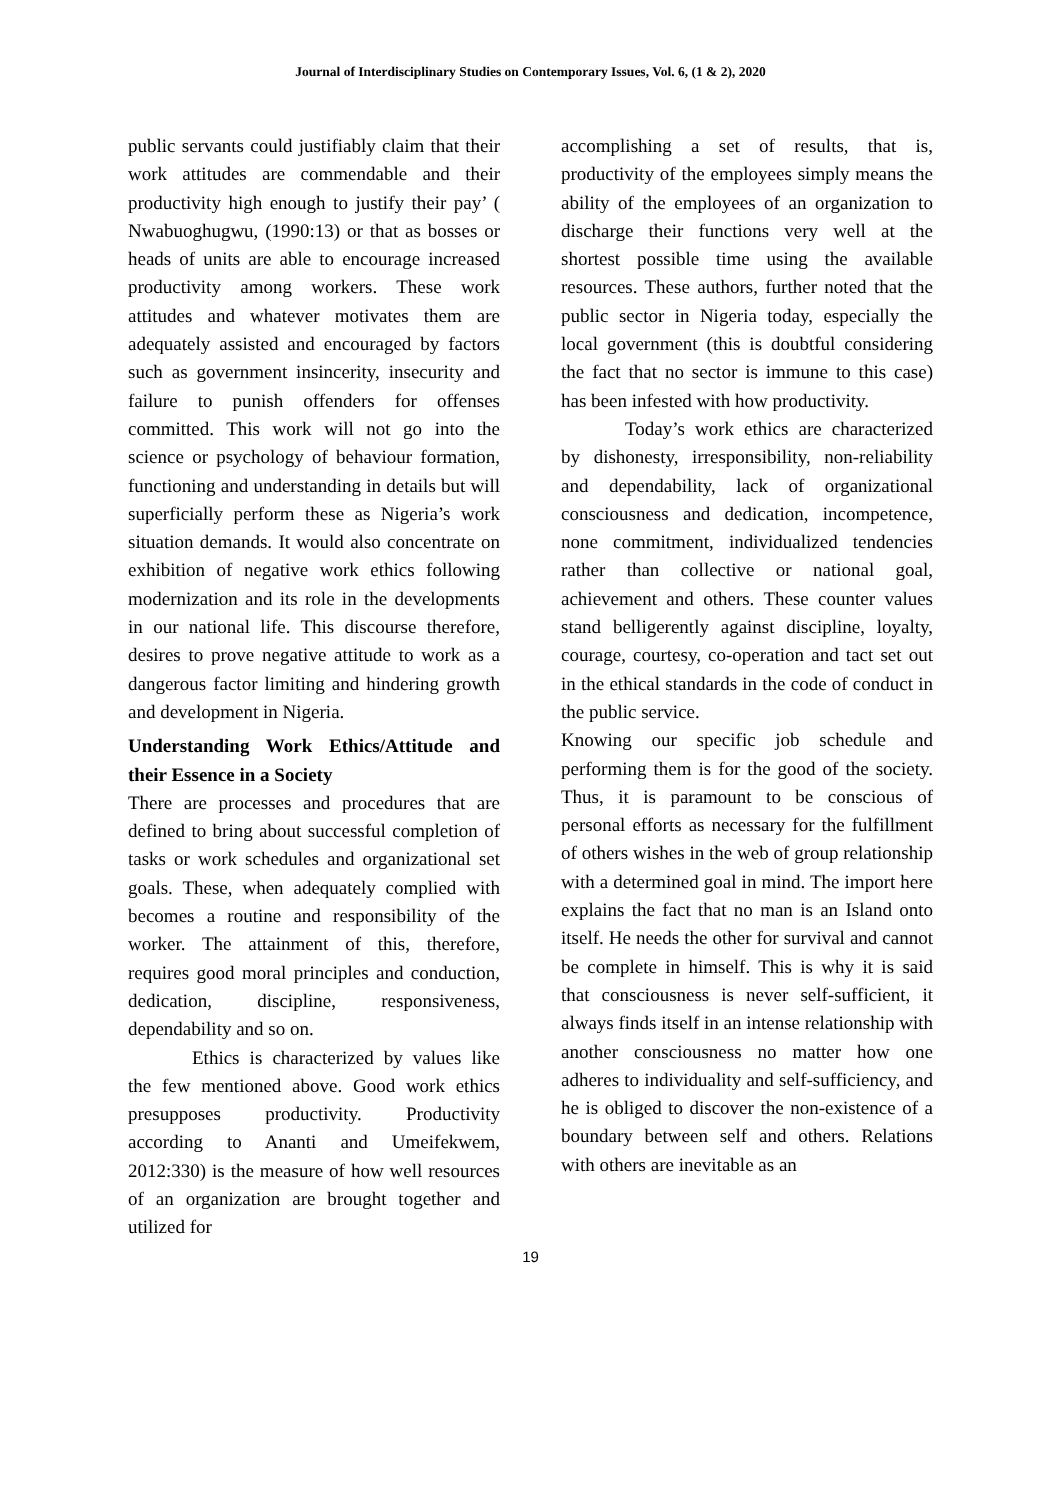Journal of Interdisciplinary Studies on Contemporary Issues, Vol. 6, (1 & 2), 2020
public servants could justifiably claim that their work attitudes are commendable and their productivity high enough to justify their pay’ ( Nwabuoghugwu, (1990:13) or that as bosses or heads of units are able to encourage increased productivity among workers. These work attitudes and whatever motivates them are adequately assisted and encouraged by factors such as government insincerity, insecurity and failure to punish offenders for offenses committed. This work will not go into the science or psychology of behaviour formation, functioning and understanding in details but will superficially perform these as Nigeria’s work situation demands. It would also concentrate on exhibition of negative work ethics following modernization and its role in the developments in our national life. This discourse therefore, desires to prove negative attitude to work as a dangerous factor limiting and hindering growth and development in Nigeria.
Understanding Work Ethics/Attitude and their Essence in a Society
There are processes and procedures that are defined to bring about successful completion of tasks or work schedules and organizational set goals. These, when adequately complied with becomes a routine and responsibility of the worker. The attainment of this, therefore, requires good moral principles and conduction, dedication, discipline, responsiveness, dependability and so on.
Ethics is characterized by values like the few mentioned above. Good work ethics presupposes productivity. Productivity according to Ananti and Umeifekwem, 2012:330) is the measure of how well resources of an organization are brought together and utilized for
accomplishing a set of results, that is, productivity of the employees simply means the ability of the employees of an organization to discharge their functions very well at the shortest possible time using the available resources. These authors, further noted that the public sector in Nigeria today, especially the local government (this is doubtful considering the fact that no sector is immune to this case) has been infested with how productivity.
Today’s work ethics are characterized by dishonesty, irresponsibility, non-reliability and dependability, lack of organizational consciousness and dedication, incompetence, none commitment, individualized tendencies rather than collective or national goal, achievement and others. These counter values stand belligerently against discipline, loyalty, courage, courtesy, co-operation and tact set out in the ethical standards in the code of conduct in the public service.
Knowing our specific job schedule and performing them is for the good of the society. Thus, it is paramount to be conscious of personal efforts as necessary for the fulfillment of others wishes in the web of group relationship with a determined goal in mind. The import here explains the fact that no man is an Island onto itself. He needs the other for survival and cannot be complete in himself. This is why it is said that consciousness is never self-sufficient, it always finds itself in an intense relationship with another consciousness no matter how one adheres to individuality and self-sufficiency, and he is obliged to discover the non-existence of a boundary between self and others. Relations with others are inevitable as an
19